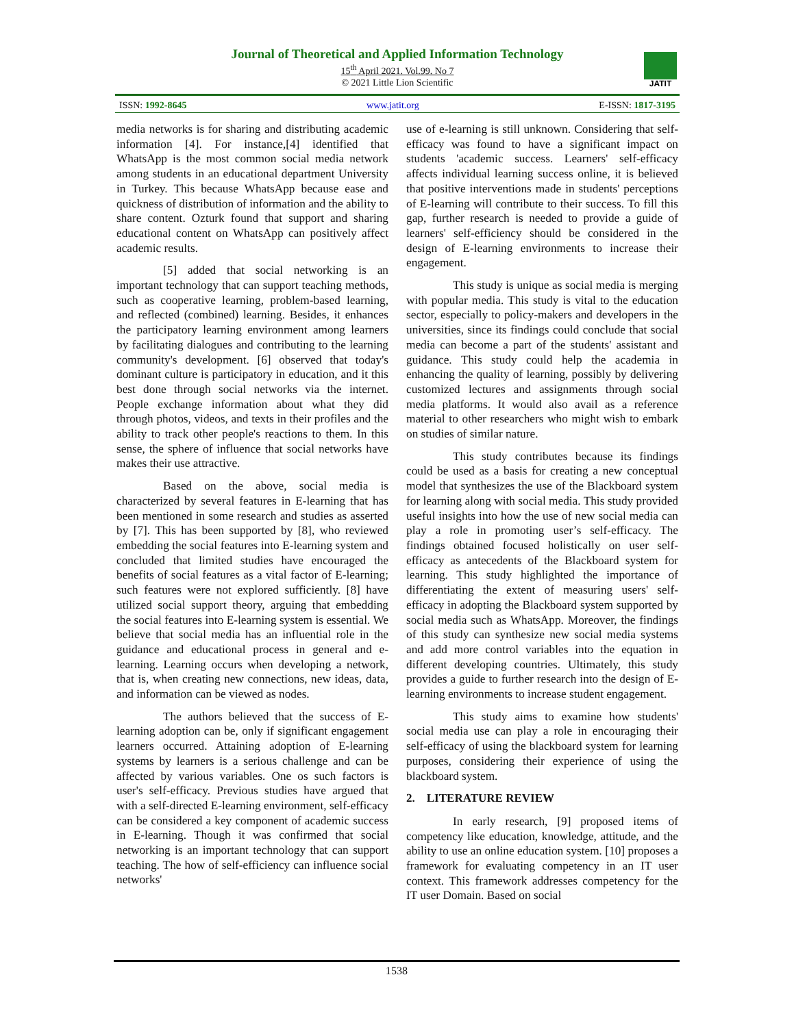Journal of Theoretical and Applied Information Technology
15<sup>th</sup> April 2021. Vol.99. No 7
© 2021 Little Lion Scientific
JATIT
ISSN: 1992-8645 www.jatit.org E-ISSN: 1817-3195
media networks is for sharing and distributing academic information [4]. For instance,[4] identified that WhatsApp is the most common social media network among students in an educational department University in Turkey. This because WhatsApp because ease and quickness of distribution of information and the ability to share content. Ozturk found that support and sharing educational content on WhatsApp can positively affect academic results.
[5] added that social networking is an important technology that can support teaching methods, such as cooperative learning, problem-based learning, and reflected (combined) learning. Besides, it enhances the participatory learning environment among learners by facilitating dialogues and contributing to the learning community's development. [6] observed that today's dominant culture is participatory in education, and it this best done through social networks via the internet. People exchange information about what they did through photos, videos, and texts in their profiles and the ability to track other people's reactions to them. In this sense, the sphere of influence that social networks have makes their use attractive.
Based on the above, social media is characterized by several features in E-learning that has been mentioned in some research and studies as asserted by [7]. This has been supported by [8], who reviewed embedding the social features into E-learning system and concluded that limited studies have encouraged the benefits of social features as a vital factor of E-learning; such features were not explored sufficiently. [8] have utilized social support theory, arguing that embedding the social features into E-learning system is essential. We believe that social media has an influential role in the guidance and educational process in general and e-learning. Learning occurs when developing a network, that is, when creating new connections, new ideas, data, and information can be viewed as nodes.
The authors believed that the success of E-learning adoption can be, only if significant engagement learners occurred. Attaining adoption of E-learning systems by learners is a serious challenge and can be affected by various variables. One os such factors is user's self-efficacy. Previous studies have argued that with a self-directed E-learning environment, self-efficacy can be considered a key component of academic success in E-learning. Though it was confirmed that social networking is an important technology that can support teaching. The how of self-efficiency can influence social networks'
use of e-learning is still unknown. Considering that self-efficacy was found to have a significant impact on students 'academic success. Learners' self-efficacy affects individual learning success online, it is believed that positive interventions made in students' perceptions of E-learning will contribute to their success. To fill this gap, further research is needed to provide a guide of learners' self-efficiency should be considered in the design of E-learning environments to increase their engagement.
This study is unique as social media is merging with popular media. This study is vital to the education sector, especially to policy-makers and developers in the universities, since its findings could conclude that social media can become a part of the students' assistant and guidance. This study could help the academia in enhancing the quality of learning, possibly by delivering customized lectures and assignments through social media platforms. It would also avail as a reference material to other researchers who might wish to embark on studies of similar nature.
This study contributes because its findings could be used as a basis for creating a new conceptual model that synthesizes the use of the Blackboard system for learning along with social media. This study provided useful insights into how the use of new social media can play a role in promoting user’s self-efficacy. The findings obtained focused holistically on user self-efficacy as antecedents of the Blackboard system for learning. This study highlighted the importance of differentiating the extent of measuring users' self-efficacy in adopting the Blackboard system supported by social media such as WhatsApp. Moreover, the findings of this study can synthesize new social media systems and add more control variables into the equation in different developing countries. Ultimately, this study provides a guide to further research into the design of E-learning environments to increase student engagement.
This study aims to examine how students' social media use can play a role in encouraging their self-efficacy of using the blackboard system for learning purposes, considering their experience of using the blackboard system.
2. LITERATURE REVIEW
In early research, [9] proposed items of competency like education, knowledge, attitude, and the ability to use an online education system. [10] proposes a framework for evaluating competency in an IT user context. This framework addresses competency for the IT user Domain. Based on social
1538